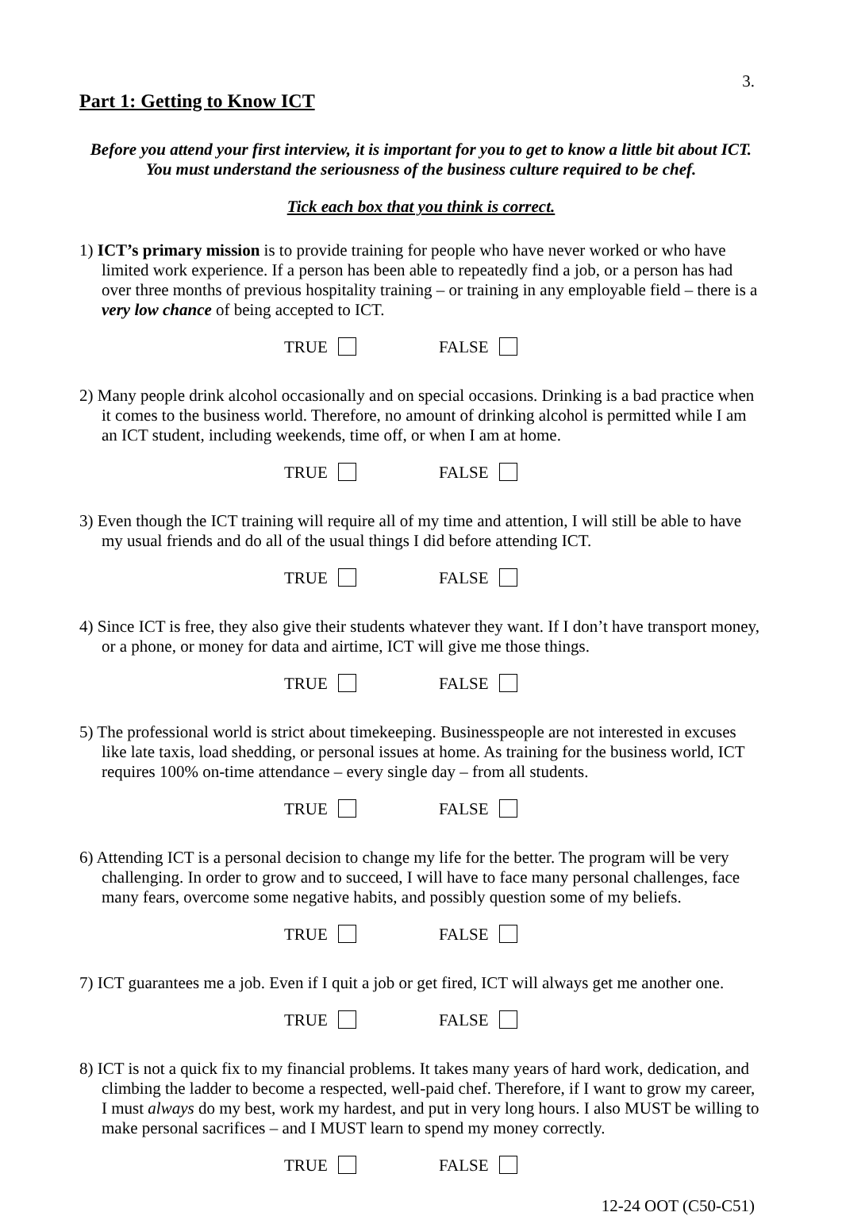3.
Part 1: Getting to Know ICT
Before you attend your first interview, it is important for you to get to know a little bit about ICT.
You must understand the seriousness of the business culture required to be chef.
Tick each box that you think is correct.
1) ICT’s primary mission is to provide training for people who have never worked or who have limited work experience. If a person has been able to repeatedly find a job, or a person has had over three months of previous hospitality training – or training in any employable field – there is a very low chance of being accepted to ICT.
TRUE FALSE
2) Many people drink alcohol occasionally and on special occasions. Drinking is a bad practice when it comes to the business world. Therefore, no amount of drinking alcohol is permitted while I am an ICT student, including weekends, time off, or when I am at home.
TRUE FALSE
3) Even though the ICT training will require all of my time and attention, I will still be able to have my usual friends and do all of the usual things I did before attending ICT.
TRUE FALSE
4) Since ICT is free, they also give their students whatever they want. If I don’t have transport money, or a phone, or money for data and airtime, ICT will give me those things.
TRUE FALSE
5) The professional world is strict about timekeeping. Businesspeople are not interested in excuses like late taxis, load shedding, or personal issues at home. As training for the business world, ICT requires 100% on-time attendance – every single day – from all students.
TRUE FALSE
6) Attending ICT is a personal decision to change my life for the better. The program will be very challenging. In order to grow and to succeed, I will have to face many personal challenges, face many fears, overcome some negative habits, and possibly question some of my beliefs.
TRUE FALSE
7) ICT guarantees me a job. Even if I quit a job or get fired, ICT will always get me another one.
TRUE FALSE
8) ICT is not a quick fix to my financial problems. It takes many years of hard work, dedication, and climbing the ladder to become a respected, well-paid chef. Therefore, if I want to grow my career, I must always do my best, work my hardest, and put in very long hours. I also MUST be willing to make personal sacrifices – and I MUST learn to spend my money correctly.
TRUE FALSE
12-24 OOT (C50-C51)